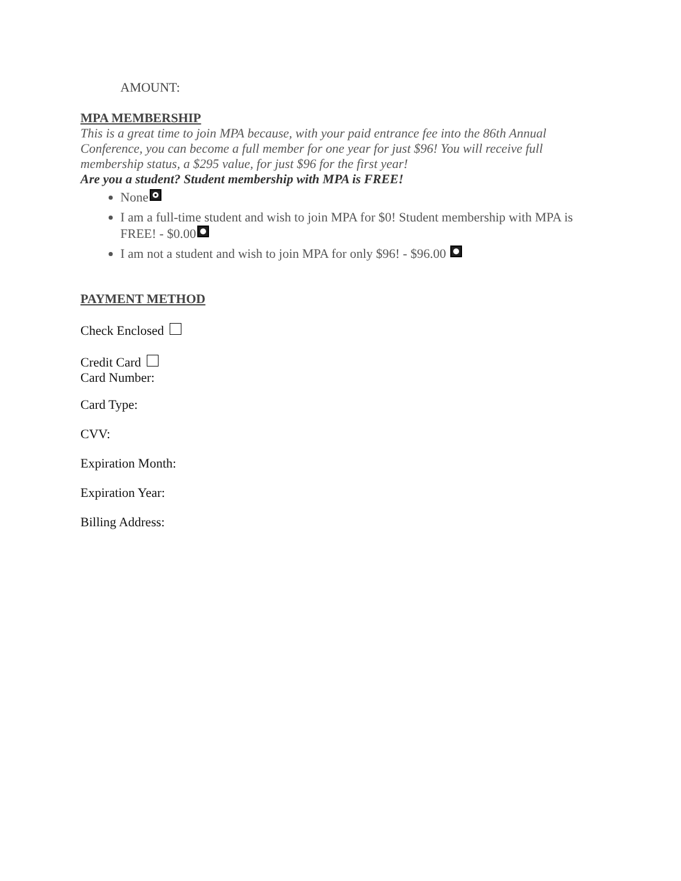AMOUNT:
MPA MEMBERSHIP
This is a great time to join MPA because, with your paid entrance fee into the 86th Annual Conference, you can become a full member for one year for just $96! You will receive full membership status, a $295 value, for just $96 for the first year!
Are you a student? Student membership with MPA is FREE!
None
I am a full-time student and wish to join MPA for $0! Student membership with MPA is FREE! - $0.00
I am not a student and wish to join MPA for only $96! - $96.00
PAYMENT METHOD
Check Enclosed
Credit Card
Card Number:
Card Type:
CVV:
Expiration Month:
Expiration Year:
Billing Address: